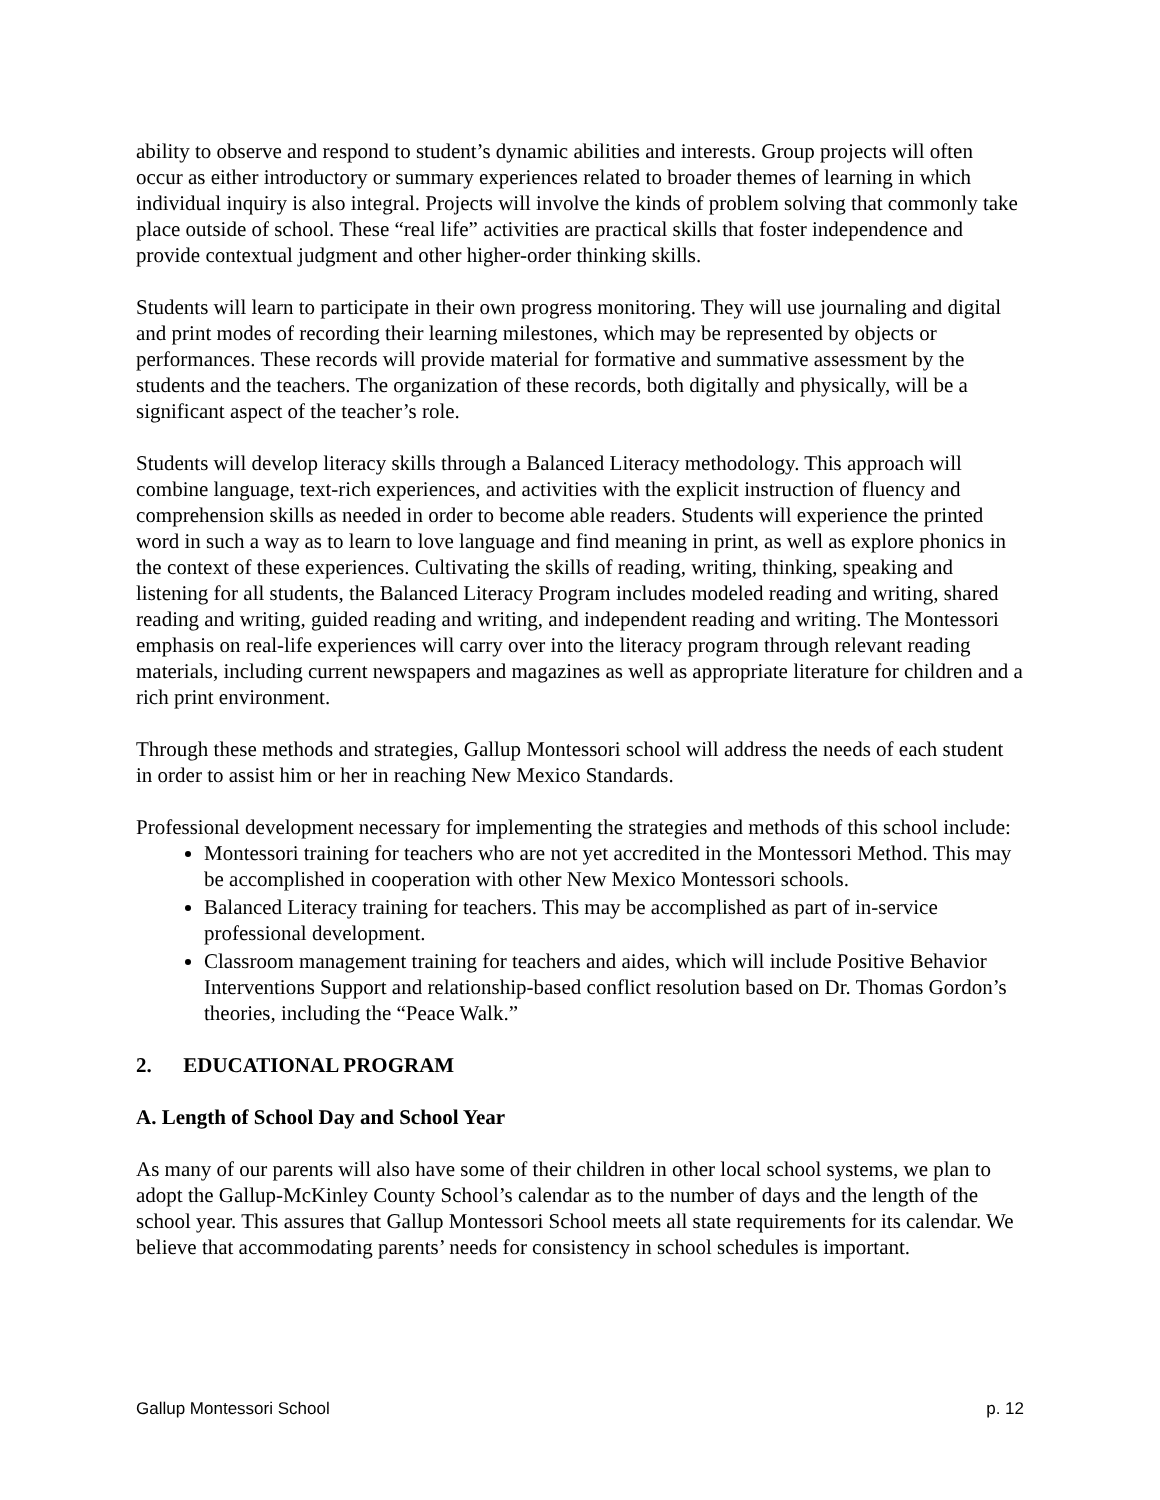ability to observe and respond to student’s dynamic abilities and interests. Group projects will often occur as either introductory or summary experiences related to broader themes of learning in which individual inquiry is also integral. Projects will involve the kinds of problem solving that commonly take place outside of school. These “real life” activities are practical skills that foster independence and provide contextual judgment and other higher-order thinking skills.
Students will learn to participate in their own progress monitoring. They will use journaling and digital and print modes of recording their learning milestones, which may be represented by objects or performances. These records will provide material for formative and summative assessment by the students and the teachers. The organization of these records, both digitally and physically, will be a significant aspect of the teacher’s role.
Students will develop literacy skills through a Balanced Literacy methodology. This approach will combine language, text-rich experiences, and activities with the explicit instruction of fluency and comprehension skills as needed in order to become able readers. Students will experience the printed word in such a way as to learn to love language and find meaning in print, as well as explore phonics in the context of these experiences. Cultivating the skills of reading, writing, thinking, speaking and listening for all students, the Balanced Literacy Program includes modeled reading and writing, shared reading and writing, guided reading and writing, and independent reading and writing. The Montessori emphasis on real-life experiences will carry over into the literacy program through relevant reading materials, including current newspapers and magazines as well as appropriate literature for children and a rich print environment.
Through these methods and strategies, Gallup Montessori school will address the needs of each student in order to assist him or her in reaching New Mexico Standards.
Professional development necessary for implementing the strategies and methods of this school include:
Montessori training for teachers who are not yet accredited in the Montessori Method. This may be accomplished in cooperation with other New Mexico Montessori schools.
Balanced Literacy training for teachers. This may be accomplished as part of in-service professional development.
Classroom management training for teachers and aides, which will include Positive Behavior Interventions Support and relationship-based conflict resolution based on Dr. Thomas Gordon’s theories, including the “Peace Walk.”
2. EDUCATIONAL PROGRAM
A. Length of School Day and School Year
As many of our parents will also have some of their children in other local school systems, we plan to adopt the Gallup-McKinley County School’s calendar as to the number of days and the length of the school year. This assures that Gallup Montessori School meets all state requirements for its calendar. We believe that accommodating parents’ needs for consistency in school schedules is important.
Gallup Montessori School p. 12